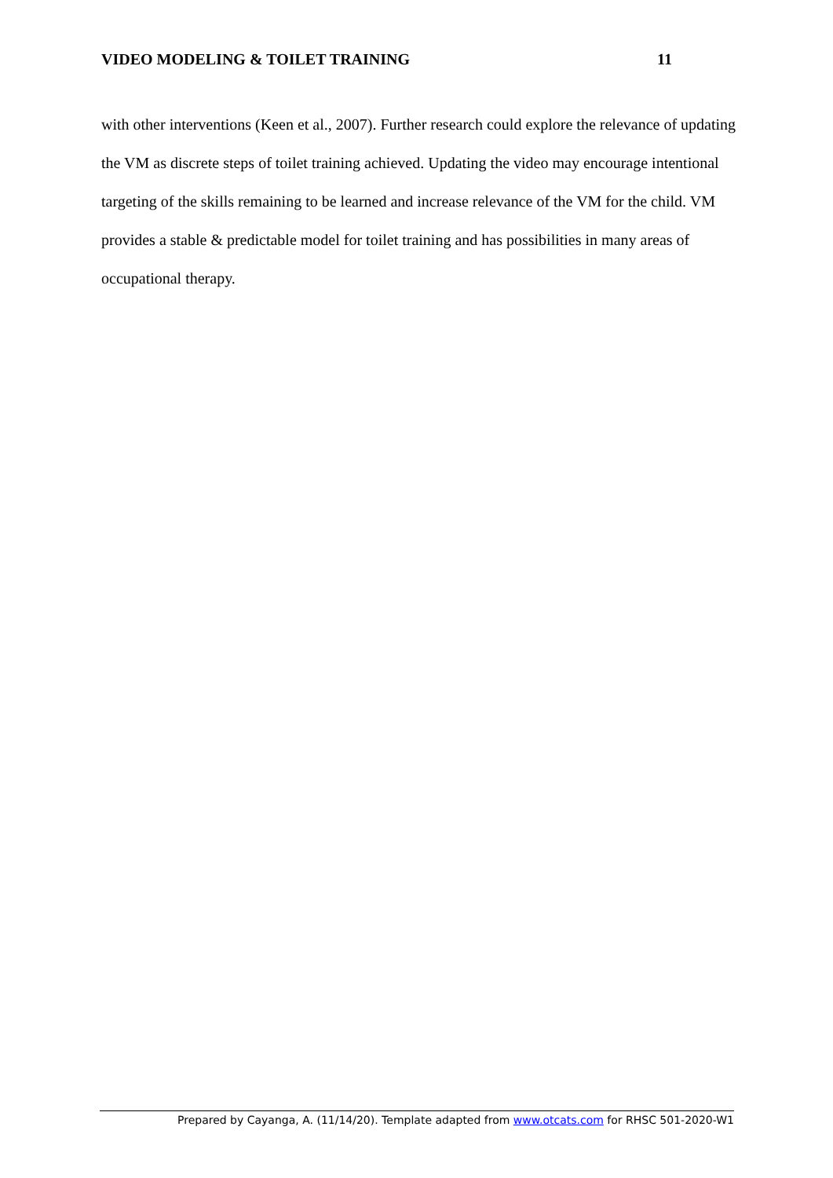VIDEO MODELING & TOILET TRAINING 11
with other interventions (Keen et al., 2007). Further research could explore the relevance of updating the VM as discrete steps of toilet training achieved. Updating the video may encourage intentional targeting of the skills remaining to be learned and increase relevance of the VM for the child. VM provides a stable & predictable model for toilet training and has possibilities in many areas of occupational therapy.
Prepared by Cayanga, A. (11/14/20). Template adapted from www.otcats.com for RHSC 501-2020-W1